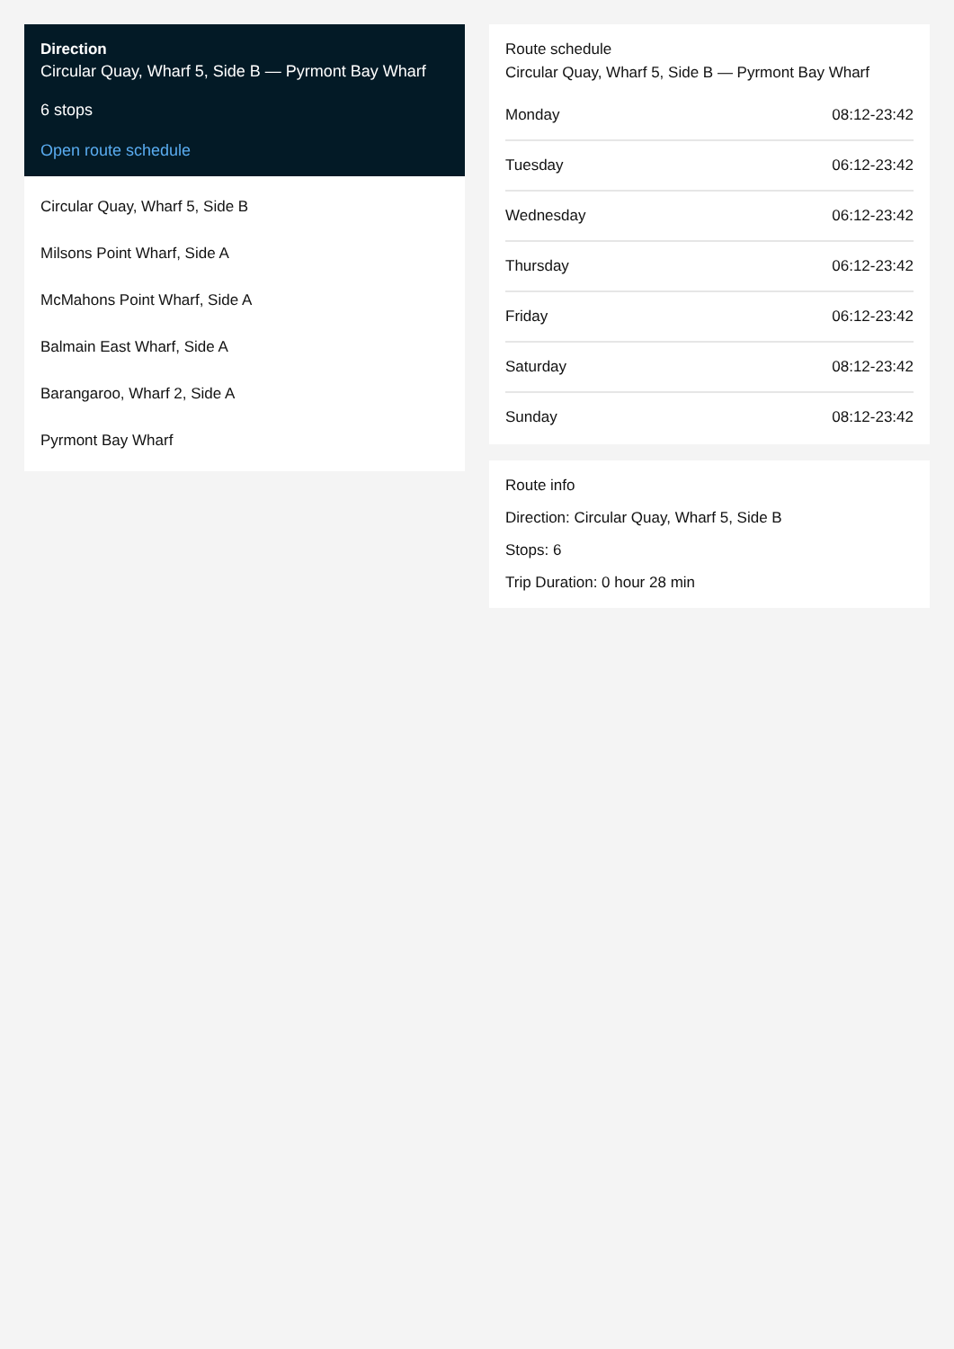Direction
Circular Quay, Wharf 5, Side B — Pyrmont Bay Wharf
6 stops
Open route schedule
Circular Quay, Wharf 5, Side B
Milsons Point Wharf, Side A
McMahons Point Wharf, Side A
Balmain East Wharf, Side A
Barangaroo, Wharf 2, Side A
Pyrmont Bay Wharf
Route schedule
Circular Quay, Wharf 5, Side B — Pyrmont Bay Wharf
| Monday | 08:12-23:42 |
| Tuesday | 06:12-23:42 |
| Wednesday | 06:12-23:42 |
| Thursday | 06:12-23:42 |
| Friday | 06:12-23:42 |
| Saturday | 08:12-23:42 |
| Sunday | 08:12-23:42 |
Route info
Direction: Circular Quay, Wharf 5, Side B
Stops: 6
Trip Duration: 0 hour 28 min